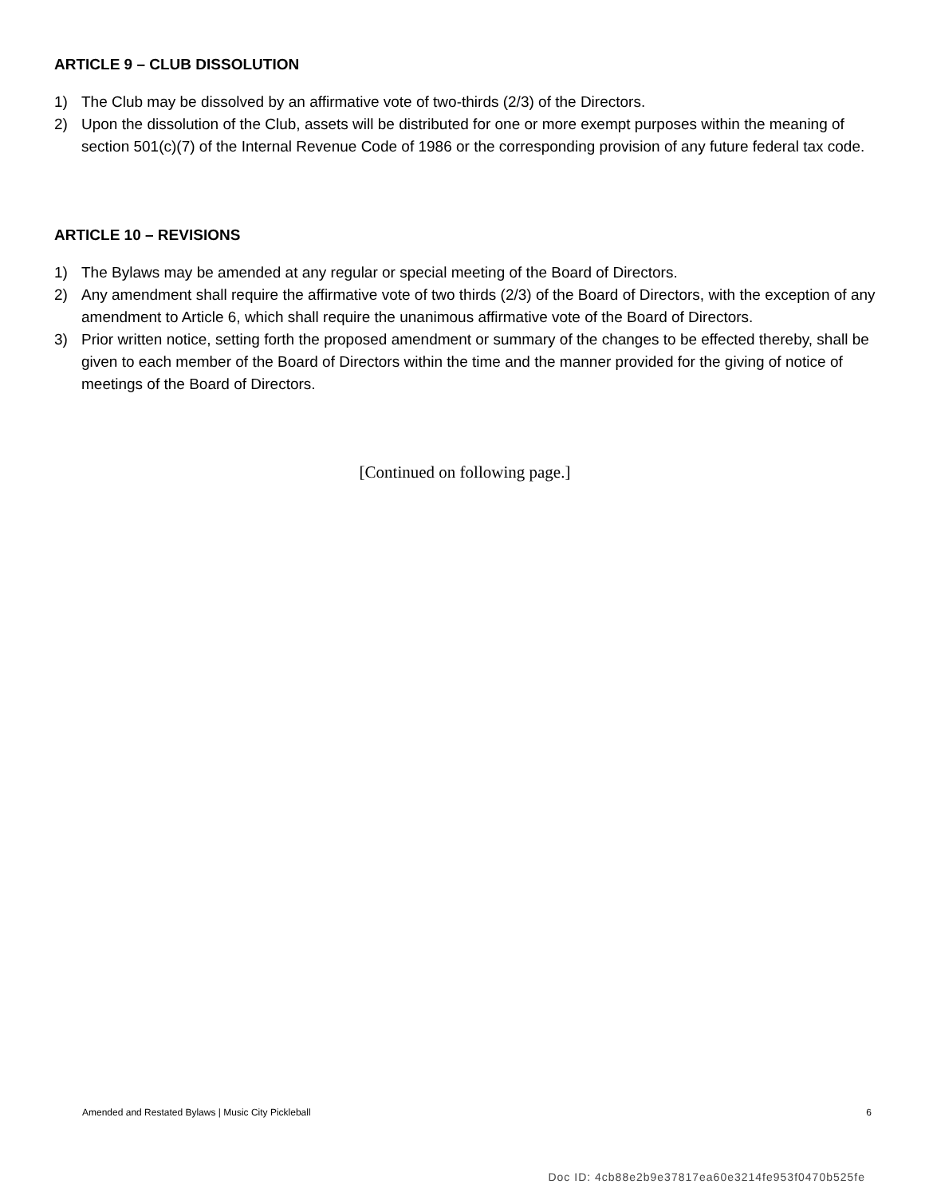ARTICLE 9 – CLUB DISSOLUTION
1) The Club may be dissolved by an affirmative vote of two-thirds (2/3) of the Directors.
2) Upon the dissolution of the Club, assets will be distributed for one or more exempt purposes within the meaning of section 501(c)(7) of the Internal Revenue Code of 1986 or the corresponding provision of any future federal tax code.
ARTICLE 10 – REVISIONS
1) The Bylaws may be amended at any regular or special meeting of the Board of Directors.
2) Any amendment shall require the affirmative vote of two thirds (2/3) of the Board of Directors, with the exception of any amendment to Article 6, which shall require the unanimous affirmative vote of the Board of Directors.
3) Prior written notice, setting forth the proposed amendment or summary of the changes to be effected thereby, shall be given to each member of the Board of Directors within the time and the manner provided for the giving of notice of meetings of the Board of Directors.
[Continued on following page.]
Amended and Restated Bylaws | Music City Pickleball 6
Doc ID: 4cb88e2b9e37817ea60e3214fe953f0470b525fe